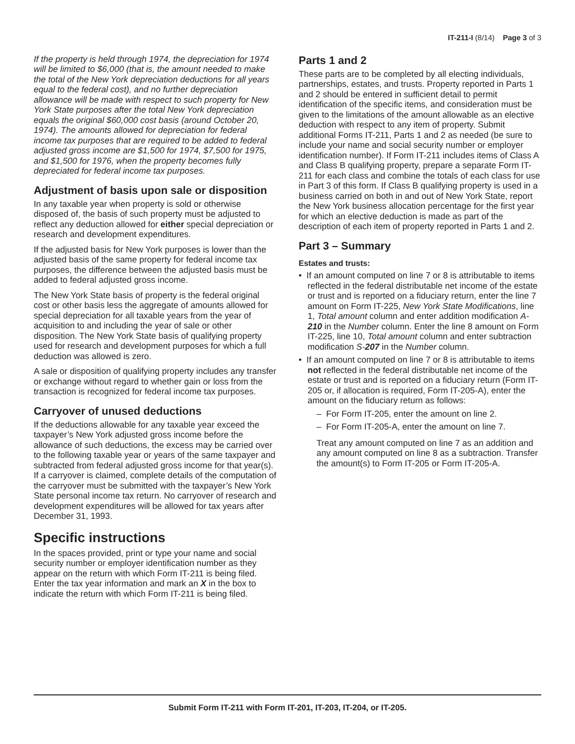IT-211-I (8/14) Page 3 of 3
If the property is held through 1974, the depreciation for 1974 will be limited to $6,000 (that is, the amount needed to make the total of the New York depreciation deductions for all years equal to the federal cost), and no further depreciation allowance will be made with respect to such property for New York State purposes after the total New York depreciation equals the original $60,000 cost basis (around October 20, 1974). The amounts allowed for depreciation for federal income tax purposes that are required to be added to federal adjusted gross income are $1,500 for 1974, $7,500 for 1975, and $1,500 for 1976, when the property becomes fully depreciated for federal income tax purposes.
Adjustment of basis upon sale or disposition
In any taxable year when property is sold or otherwise disposed of, the basis of such property must be adjusted to reflect any deduction allowed for either special depreciation or research and development expenditures.
If the adjusted basis for New York purposes is lower than the adjusted basis of the same property for federal income tax purposes, the difference between the adjusted basis must be added to federal adjusted gross income.
The New York State basis of property is the federal original cost or other basis less the aggregate of amounts allowed for special depreciation for all taxable years from the year of acquisition to and including the year of sale or other disposition. The New York State basis of qualifying property used for research and development purposes for which a full deduction was allowed is zero.
A sale or disposition of qualifying property includes any transfer or exchange without regard to whether gain or loss from the transaction is recognized for federal income tax purposes.
Carryover of unused deductions
If the deductions allowable for any taxable year exceed the taxpayer’s New York adjusted gross income before the allowance of such deductions, the excess may be carried over to the following taxable year or years of the same taxpayer and subtracted from federal adjusted gross income for that year(s). If a carryover is claimed, complete details of the computation of the carryover must be submitted with the taxpayer’s New York State personal income tax return. No carryover of research and development expenditures will be allowed for tax years after December 31, 1993.
Specific instructions
In the spaces provided, print or type your name and social security number or employer identification number as they appear on the return with which Form IT-211 is being filed. Enter the tax year information and mark an X in the box to indicate the return with which Form IT-211 is being filed.
Parts 1 and 2
These parts are to be completed by all electing individuals, partnerships, estates, and trusts. Property reported in Parts 1 and 2 should be entered in sufficient detail to permit identification of the specific items, and consideration must be given to the limitations of the amount allowable as an elective deduction with respect to any item of property. Submit additional Forms IT-211, Parts 1 and 2 as needed (be sure to include your name and social security number or employer identification number). If Form IT-211 includes items of Class A and Class B qualifying property, prepare a separate Form IT-211 for each class and combine the totals of each class for use in Part 3 of this form. If Class B qualifying property is used in a business carried on both in and out of New York State, report the New York business allocation percentage for the first year for which an elective deduction is made as part of the description of each item of property reported in Parts 1 and 2.
Part 3 – Summary
Estates and trusts:
• If an amount computed on line 7 or 8 is attributable to items reflected in the federal distributable net income of the estate or trust and is reported on a fiduciary return, enter the line 7 amount on Form IT-225, New York State Modifications, line 1, Total amount column and enter addition modification A-210 in the Number column. Enter the line 8 amount on Form IT-225, line 10, Total amount column and enter subtraction modification S-207 in the Number column.
• If an amount computed on line 7 or 8 is attributable to items not reflected in the federal distributable net income of the estate or trust and is reported on a fiduciary return (Form IT-205 or, if allocation is required, Form IT-205-A), enter the amount on the fiduciary return as follows:
– For Form IT-205, enter the amount on line 2.
– For Form IT-205-A, enter the amount on line 7.
Treat any amount computed on line 7 as an addition and any amount computed on line 8 as a subtraction. Transfer the amount(s) to Form IT-205 or Form IT-205-A.
Submit Form IT-211 with Form IT-201, IT-203, IT-204, or IT-205.